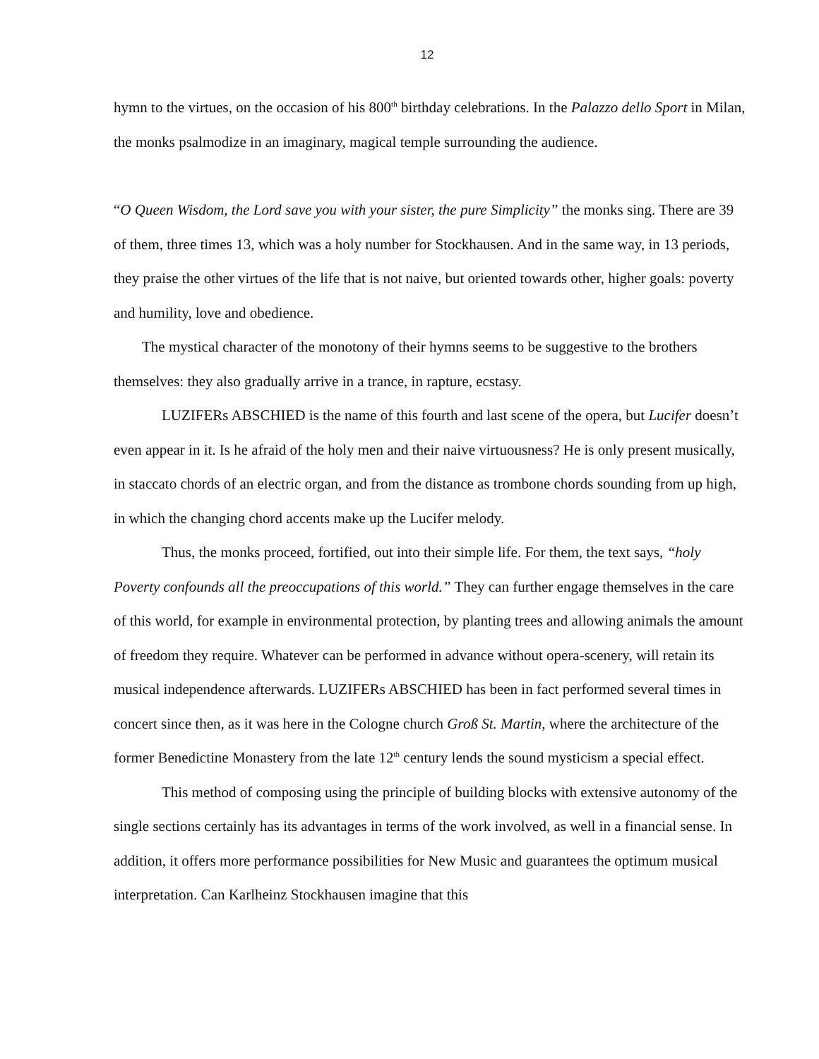12
hymn to the virtues, on the occasion of his 800<sup>th</sup> birthday celebrations. In the Palazzo dello Sport in Milan, the monks psalmodize in an imaginary, magical temple surrounding the audience.
“O Queen Wisdom, the Lord save you with your sister, the pure Simplicity” the monks sing. There are 39 of them, three times 13, which was a holy number for Stockhausen. And in the same way, in 13 periods, they praise the other virtues of the life that is not naive, but oriented towards other, higher goals: poverty and humility, love and obedience.
The mystical character of the monotony of their hymns seems to be suggestive to the brothers themselves: they also gradually arrive in a trance, in rapture, ecstasy.
LUZIFERs ABSCHIED is the name of this fourth and last scene of the opera, but Lucifer doesn’t even appear in it. Is he afraid of the holy men and their naive virtuousness? He is only present musically, in staccato chords of an electric organ, and from the distance as trombone chords sounding from up high, in which the changing chord accents make up the Lucifer melody.
Thus, the monks proceed, fortified, out into their simple life. For them, the text says, “holy Poverty confounds all the preoccupations of this world.” They can further engage themselves in the care of this world, for example in environmental protection, by planting trees and allowing animals the amount of freedom they require. Whatever can be performed in advance without opera-scenery, will retain its musical independence afterwards. LUZIFERs ABSCHIED has been in fact performed several times in concert since then, as it was here in the Cologne church Groß St. Martin, where the architecture of the former Benedictine Monastery from the late 12<sup>th</sup> century lends the sound mysticism a special effect.
This method of composing using the principle of building blocks with extensive autonomy of the single sections certainly has its advantages in terms of the work involved, as well in a financial sense. In addition, it offers more performance possibilities for New Music and guarantees the optimum musical interpretation. Can Karlheinz Stockhausen imagine that this